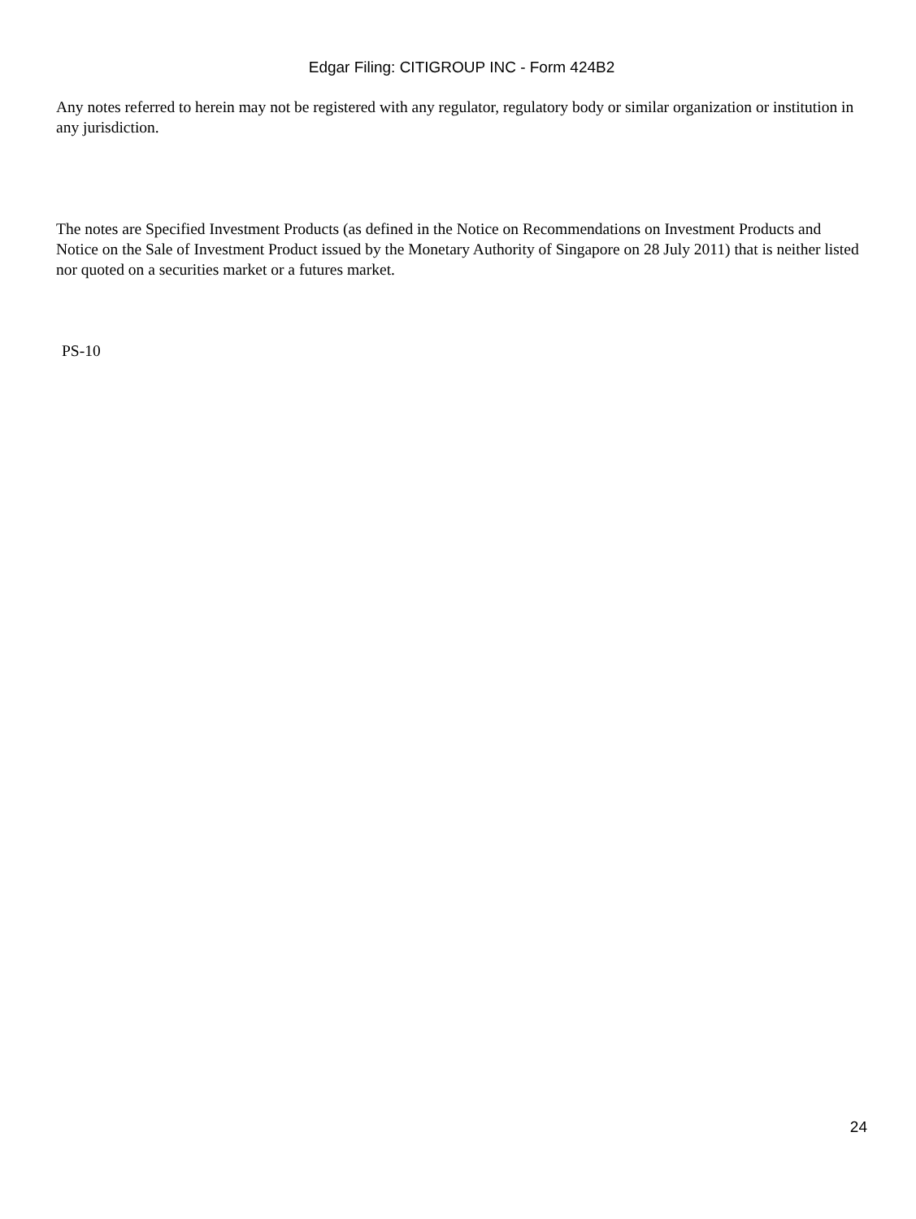Edgar Filing: CITIGROUP INC - Form 424B2
Any notes referred to herein may not be registered with any regulator, regulatory body or similar organization or institution in any jurisdiction.
The notes are Specified Investment Products (as defined in the Notice on Recommendations on Investment Products and Notice on the Sale of Investment Product issued by the Monetary Authority of Singapore on 28 July 2011) that is neither listed nor quoted on a securities market or a futures market.
PS-10
24